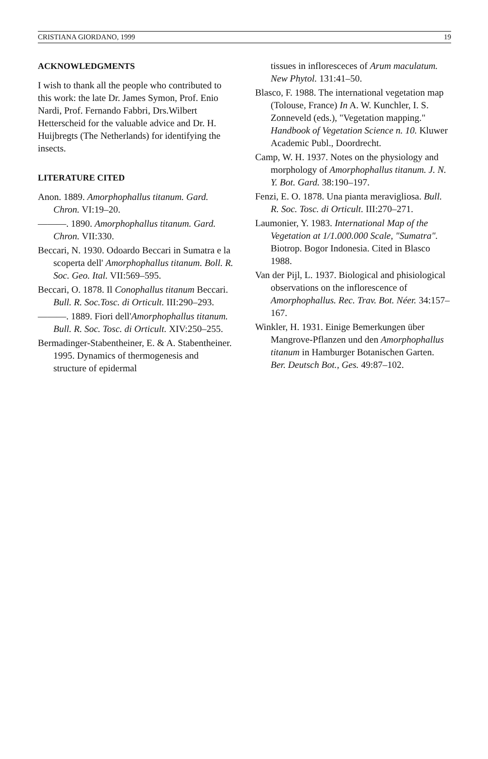CRISTIANA GIORDANO, 1999 19
ACKNOWLEDGMENTS
I wish to thank all the people who contributed to this work: the late Dr. James Symon, Prof. Enio Nardi, Prof. Fernando Fabbri, Drs.Wilbert Hetterscheid for the valuable advice and Dr. H. Huijbregts (The Netherlands) for identifying the insects.
LITERATURE CITED
Anon. 1889. Amorphophallus titanum. Gard. Chron. VI:19–20.
———. 1890. Amorphophallus titanum. Gard. Chron. VII:330.
Beccari, N. 1930. Odoardo Beccari in Sumatra e la scoperta dell' Amorphophallus titanum. Boll. R. Soc. Geo. Ital. VII:569–595.
Beccari, O. 1878. Il Conophallus titanum Beccari. Bull. R. Soc.Tosc. di Orticult. III:290–293.
———. 1889. Fiori dell'Amorphophallus titanum. Bull. R. Soc. Tosc. di Orticult. XIV:250–255.
Bermadinger-Stabentheiner, E. & A. Stabentheiner. 1995. Dynamics of thermogenesis and structure of epidermal
tissues in infloresceces of Arum maculatum. New Phytol. 131:41–50.
Blasco, F. 1988. The international vegetation map (Tolouse, France) In A. W. Kunchler, I. S. Zonneveld (eds.), "Vegetation mapping." Handbook of Vegetation Science n. 10. Kluwer Academic Publ., Doordrecht.
Camp, W. H. 1937. Notes on the physiology and morphology of Amorphophallus titanum. J. N. Y. Bot. Gard. 38:190–197.
Fenzi, E. O. 1878. Una pianta meravigliosa. Bull. R. Soc. Tosc. di Orticult. III:270–271.
Laumonier, Y. 1983. International Map of the Vegetation at 1/1.000.000 Scale, "Sumatra". Biotrop. Bogor Indonesia. Cited in Blasco 1988.
Van der Pijl, L. 1937. Biological and phisiological observations on the inflorescence of Amorphophallus. Rec. Trav. Bot. Néer. 34:157–167.
Winkler, H. 1931. Einige Bemerkungen über Mangrove-Pflanzen und den Amorphophallus titanum in Hamburger Botanischen Garten. Ber. Deutsch Bot., Ges. 49:87–102.